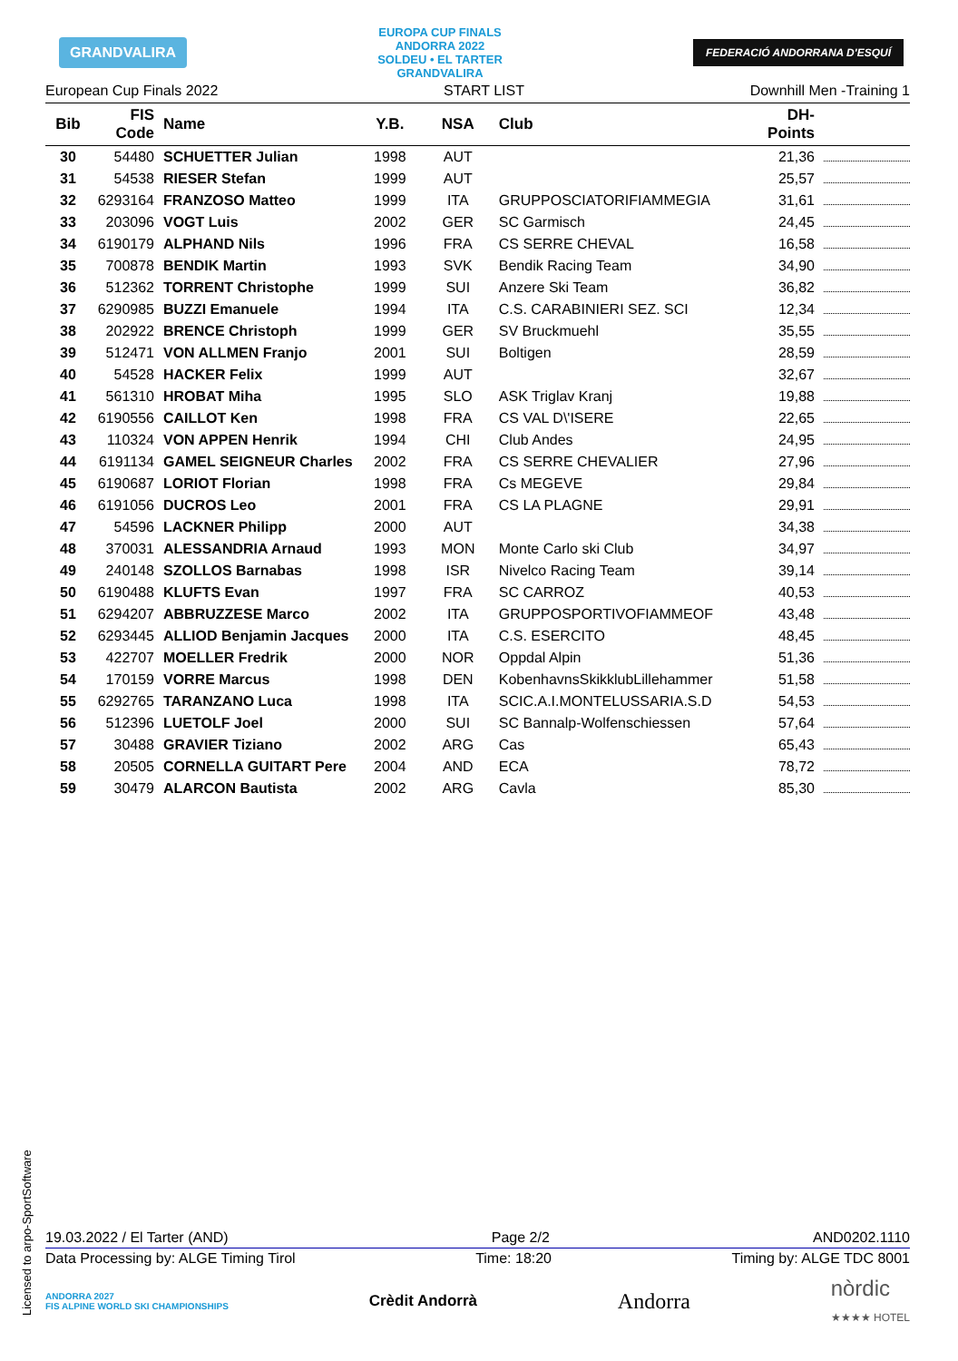GRANDVALIRA
EUROPA CUP FINALS
ANDORRA 2022
SOLDEU • EL TARTER
GRANDVALIRA
FEDERACIÓ ANDORRANA D'ESQUÍ
European Cup Finals 2022 START LIST Downhill Men -Training 1
| Bib | FIS Code | Name | Y.B. | NSA | Club | DH- Points | |
| --- | --- | --- | --- | --- | --- | --- | --- |
| 30 | 54480 | SCHUETTER Julian | 1998 | AUT | | 21,36 | |
| 31 | 54538 | RIESER Stefan | 1999 | AUT | | 25,57 | |
| 32 | 6293164 | FRANZOSO Matteo | 1999 | ITA | GRUPPOSCIATORIFIAMMEGIA | 31,61 | |
| 33 | 203096 | VOGT Luis | 2002 | GER | SC Garmisch | 24,45 | |
| 34 | 6190179 | ALPHAND Nils | 1996 | FRA | CS SERRE CHEVAL | 16,58 | |
| 35 | 700878 | BENDIK Martin | 1993 | SVK | Bendik Racing Team | 34,90 | |
| 36 | 512362 | TORRENT Christophe | 1999 | SUI | Anzere Ski Team | 36,82 | |
| 37 | 6290985 | BUZZI Emanuele | 1994 | ITA | C.S. CARABINIERI SEZ. SCI | 12,34 | |
| 38 | 202922 | BRENCE Christoph | 1999 | GER | SV Bruckmuehl | 35,55 | |
| 39 | 512471 | VON ALLMEN Franjo | 2001 | SUI | Boltigen | 28,59 | |
| 40 | 54528 | HACKER Felix | 1999 | AUT | | 32,67 | |
| 41 | 561310 | HROBAT Miha | 1995 | SLO | ASK Triglav Kranj | 19,88 | |
| 42 | 6190556 | CAILLOT Ken | 1998 | FRA | CS VAL D\'ISERE | 22,65 | |
| 43 | 110324 | VON APPEN Henrik | 1994 | CHI | Club Andes | 24,95 | |
| 44 | 6191134 | GAMEL SEIGNEUR Charles | 2002 | FRA | CS SERRE CHEVALIER | 27,96 | |
| 45 | 6190687 | LORIOT Florian | 1998 | FRA | Cs MEGEVE | 29,84 | |
| 46 | 6191056 | DUCROS Leo | 2001 | FRA | CS LA PLAGNE | 29,91 | |
| 47 | 54596 | LACKNER Philipp | 2000 | AUT | | 34,38 | |
| 48 | 370031 | ALESSANDRIA Arnaud | 1993 | MON | Monte Carlo ski Club | 34,97 | |
| 49 | 240148 | SZOLLOS Barnabas | 1998 | ISR | Nivelco Racing Team | 39,14 | |
| 50 | 6190488 | KLUFTS Evan | 1997 | FRA | SC CARROZ | 40,53 | |
| 51 | 6294207 | ABBRUZZESE Marco | 2002 | ITA | GRUPPOSPORTIVOFIAMMEOF | 43,48 | |
| 52 | 6293445 | ALLIOD Benjamin Jacques | 2000 | ITA | C.S. ESERCITO | 48,45 | |
| 53 | 422707 | MOELLER Fredrik | 2000 | NOR | Oppdal Alpin | 51,36 | |
| 54 | 170159 | VORRE Marcus | 1998 | DEN | KobenhavnsSkikklubLillehammer | 51,58 | |
| 55 | 6292765 | TARANZANO Luca | 1998 | ITA | SCIC.A.I.MONTELUSSARIA.S.D | 54,53 | |
| 56 | 512396 | LUETOLF Joel | 2000 | SUI | SC Bannalp-Wolfenschiessen | 57,64 | |
| 57 | 30488 | GRAVIER Tiziano | 2002 | ARG | Cas | 65,43 | |
| 58 | 20505 | CORNELLA GUITART Pere | 2004 | AND | ECA | 78,72 | |
| 59 | 30479 | ALARCON Bautista | 2002 | ARG | Cavla | 85,30 | |
19.03.2022 / El Tarter (AND) Page 2/2 AND0202.1110
Data Processing by: ALGE Timing Tirol Time: 18:20 Timing by: ALGE TDC 8001
ANDORRA 2027
FIS ALPINE WORLD SKI CHAMPIONSHIPS Crèdit Andorrà Andorra nòrdic
★★★★ HOTEL
Licensed to arpo-SportSoftware